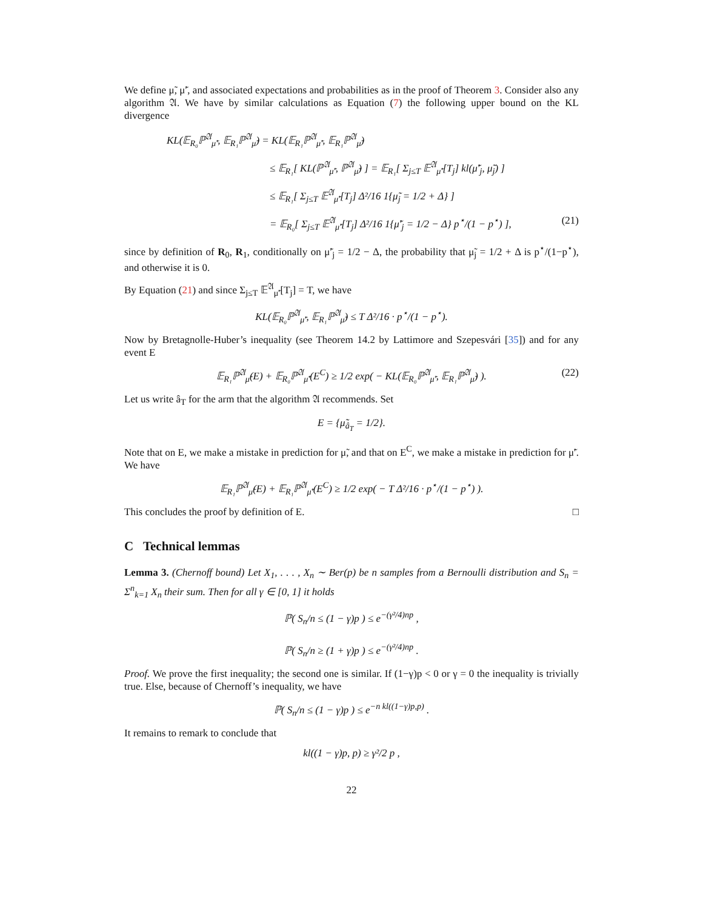We define μ̃, μ̃′, and associated expectations and probabilities as in the proof of Theorem 3. Consider also any algorithm 𝔄. We have by similar calculations as Equation (7) the following upper bound on the KL divergence
KL(𝔼<sub>R₀</sub>ℙ<sup>𝔄</sup><sub>μ̃′</sub>, 𝔼<sub>R₁</sub>ℙ<sup>𝔄</sup><sub>μ̃</sub>) = KL(𝔼<sub>R₁</sub>ℙ<sup>𝔄</sup><sub>μ̃′</sub>, 𝔼<sub>R₁</sub>ℙ<sup>𝔄</sup><sub>μ̃</sub>)
≤ 𝔼<sub>R₁</sub>[ KL(ℙ<sup>𝔄</sup><sub>μ̃′</sub>, ℙ<sup>𝔄</sup><sub>μ̃</sub>) ] = 𝔼<sub>R₁</sub>[ Σ<sub>j≤T</sub> 𝔼<sup>𝔄</sup><sub>μ̃′</sub>[T<sub>j</sub>] kl(μ̃′<sub>j</sub>, μ̃<sub>j</sub>) ]
≤ 𝔼<sub>R₁</sub>[ Σ<sub>j≤T</sub> 𝔼<sup>𝔄</sup><sub>μ̃′</sub>[T<sub>j</sub>] Δ²/16 1{μ̃<sub>j</sub> = 1/2 + Δ} ]
= 𝔼<sub>R₀</sub>[ Σ<sub>j≤T</sub> 𝔼<sup>𝔄</sup><sub>μ̃′</sub>[T<sub>j</sub>] Δ²/16 1{μ̃′<sub>j</sub> = 1/2 − Δ} p<sup>⋆</sup>/(1 − p<sup>⋆</sup>) ], (21)
since by definition of R<sub>0</sub>, R<sub>1</sub>, conditionally on μ̃′<sub>j</sub> = 1/2 − Δ, the probability that μ̃<sub>j</sub> = 1/2 + Δ is p<sup>⋆</sup>/(1−p<sup>⋆</sup>), and otherwise it is 0.
By Equation (21) and since Σ<sub>j≤T</sub> 𝔼<sup>𝔄</sup><sub>μ̃′</sub>[T<sub>j</sub>] = T, we have
KL(𝔼<sub>R₀</sub>ℙ<sup>𝔄</sup><sub>μ̃′</sub>, 𝔼<sub>R₁</sub>ℙ<sup>𝔄</sup><sub>μ̃</sub>) ≤ T Δ²/16 · p<sup>⋆</sup>/(1 − p<sup>⋆</sup>).
Now by Bretagnolle-Huber’s inequality (see Theorem 14.2 by Lattimore and Szepesvári [35]) and for any event E
𝔼<sub>R₁</sub>ℙ<sup>𝔄</sup><sub>μ̃</sub>(E) + 𝔼<sub>R₀</sub>ℙ<sup>𝔄</sup><sub>μ̃′</sub>(E<sup>C</sup>) ≥ 1/2 exp( − KL(𝔼<sub>R₀</sub>ℙ<sup>𝔄</sup><sub>μ̃′</sub>, 𝔼<sub>R₁</sub>ℙ<sup>𝔄</sup><sub>μ̃</sub>) ). (22)
Let us write â<sub>T</sub> for the arm that the algorithm 𝔄 recommends. Set
E = {μ̃<sub>â<sub>T</sub></sub> = 1/2}.
Note that on E, we make a mistake in prediction for μ̃, and that on E<sup>C</sup>, we make a mistake in prediction for μ̃′. We have
𝔼<sub>R₁</sub>ℙ<sup>𝔄</sup><sub>μ̃</sub>(E) + 𝔼<sub>R₁</sub>ℙ<sup>𝔄</sup><sub>μ̃′</sub>(E<sup>C</sup>) ≥ 1/2 exp( − T Δ²/16 · p<sup>⋆</sup>/(1 − p<sup>⋆</sup>) ).
This concludes the proof by definition of E. □
C Technical lemmas
Lemma 3. (Chernoff bound) Let X<sub>1</sub>, . . . , X<sub>n</sub> ∼ Ber(p) be n samples from a Bernoulli distribution and S<sub>n</sub> = Σ<sup>n</sup><sub>k=1</sub> X<sub>n</sub> their sum. Then for all γ ∈ [0, 1] it holds
ℙ( S<sub>n</sub>/n ≤ (1 − γ)p ) ≤ e<sup>−(γ²/4)np</sup> ,
ℙ( S<sub>n</sub>/n ≥ (1 + γ)p ) ≤ e<sup>−(γ²/4)np</sup> .
Proof. We prove the first inequality; the second one is similar. If (1−γ)p < 0 or γ = 0 the inequality is trivially true. Else, because of Chernoff’s inequality, we have
ℙ( S<sub>n</sub>/n ≤ (1 − γ)p ) ≤ e<sup>−n kl((1−γ)p,p)</sup> .
It remains to remark to conclude that
kl((1 − γ)p, p) ≥ γ²/2 p ,
22